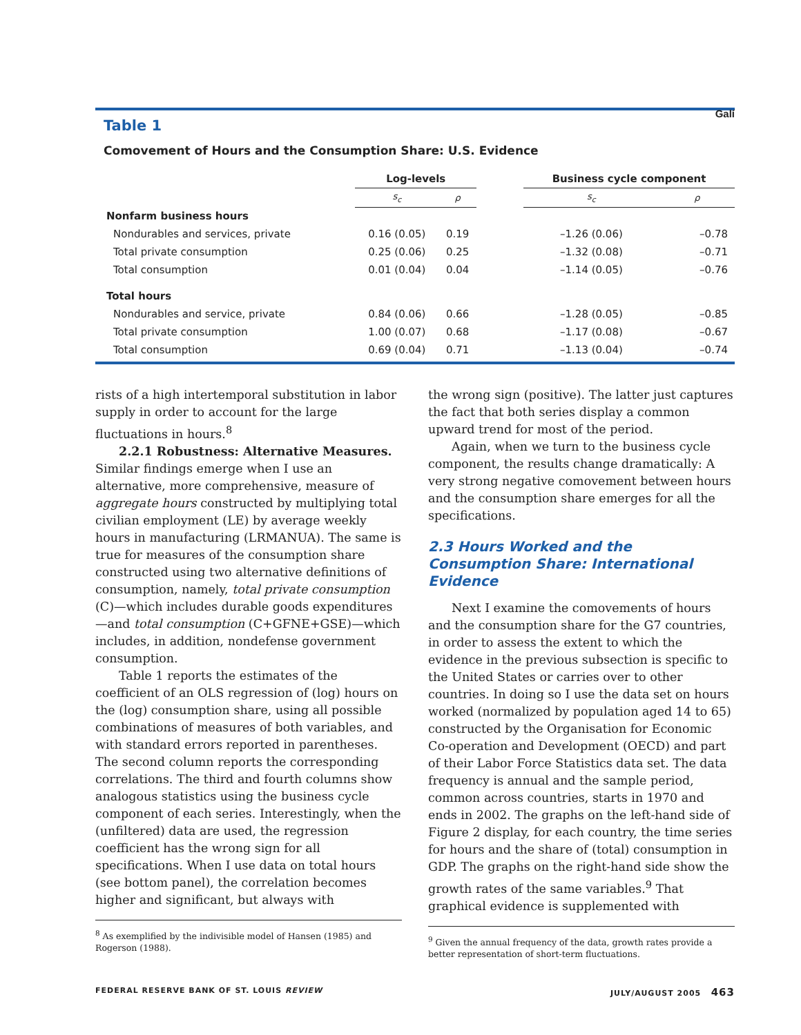Galí
Table 1
Comovement of Hours and the Consumption Share: U.S. Evidence
| | Log-levels | | | Business cycle component | |
| --- | --- | --- | --- | --- | --- |
| | s<sub>c</sub> | ρ | | s<sub>c</sub> | ρ |
| Nonfarm business hours | | | | | |
| Nondurables and services, private | 0.16 (0.05) | 0.19 | | –1.26 (0.06) | –0.78 |
| Total private consumption | 0.25 (0.06) | 0.25 | | –1.32 (0.08) | –0.71 |
| Total consumption | 0.01 (0.04) | 0.04 | | –1.14 (0.05) | –0.76 |
| Total hours | | | | | |
| Nondurables and service, private | 0.84 (0.06) | 0.66 | | –1.28 (0.05) | –0.85 |
| Total private consumption | 1.00 (0.07) | 0.68 | | –1.17 (0.08) | –0.67 |
| Total consumption | 0.69 (0.04) | 0.71 | | –1.13 (0.04) | –0.74 |
rists of a high intertemporal substitution in labor supply in order to account for the large fluctuations in hours.<sup>8</sup>
2.2.1 Robustness: Alternative Measures.
Similar findings emerge when I use an alternative, more comprehensive, measure of aggregate hours constructed by multiplying total civilian employment (LE) by average weekly hours in manufacturing (LRMANUA). The same is true for measures of the consumption share constructed using two alternative definitions of consumption, namely, total private consumption (C)—which includes durable goods expenditures—and total consumption (C+GFNE+GSE)—which includes, in addition, nondefense government consumption.
Table 1 reports the estimates of the coefficient of an OLS regression of (log) hours on the (log) consumption share, using all possible combinations of measures of both variables, and with standard errors reported in parentheses. The second column reports the corresponding correlations. The third and fourth columns show analogous statistics using the business cycle component of each series. Interestingly, when the (unfiltered) data are used, the regression coefficient has the wrong sign for all specifications. When I use data on total hours (see bottom panel), the correlation becomes higher and significant, but always with
<sup>8</sup> As exemplified by the indivisible model of Hansen (1985) and Rogerson (1988).
the wrong sign (positive). The latter just captures the fact that both series display a common upward trend for most of the period.
Again, when we turn to the business cycle component, the results change dramatically: A very strong negative comovement between hours and the consumption share emerges for all the specifications.
2.3 Hours Worked and the Consumption Share: International Evidence
Next I examine the comovements of hours and the consumption share for the G7 countries, in order to assess the extent to which the evidence in the previous subsection is specific to the United States or carries over to other countries. In doing so I use the data set on hours worked (normalized by population aged 14 to 65) constructed by the Organisation for Economic Co-operation and Development (OECD) and part of their Labor Force Statistics data set. The data frequency is annual and the sample period, common across countries, starts in 1970 and ends in 2002. The graphs on the left-hand side of Figure 2 display, for each country, the time series for hours and the share of (total) consumption in GDP. The graphs on the right-hand side show the growth rates of the same variables.<sup>9</sup> That graphical evidence is supplemented with
<sup>9</sup> Given the annual frequency of the data, growth rates provide a better representation of short-term fluctuations.
FEDERAL RESERVE BANK OF ST. LOUIS REVIEW JULY/AUGUST 2005 463